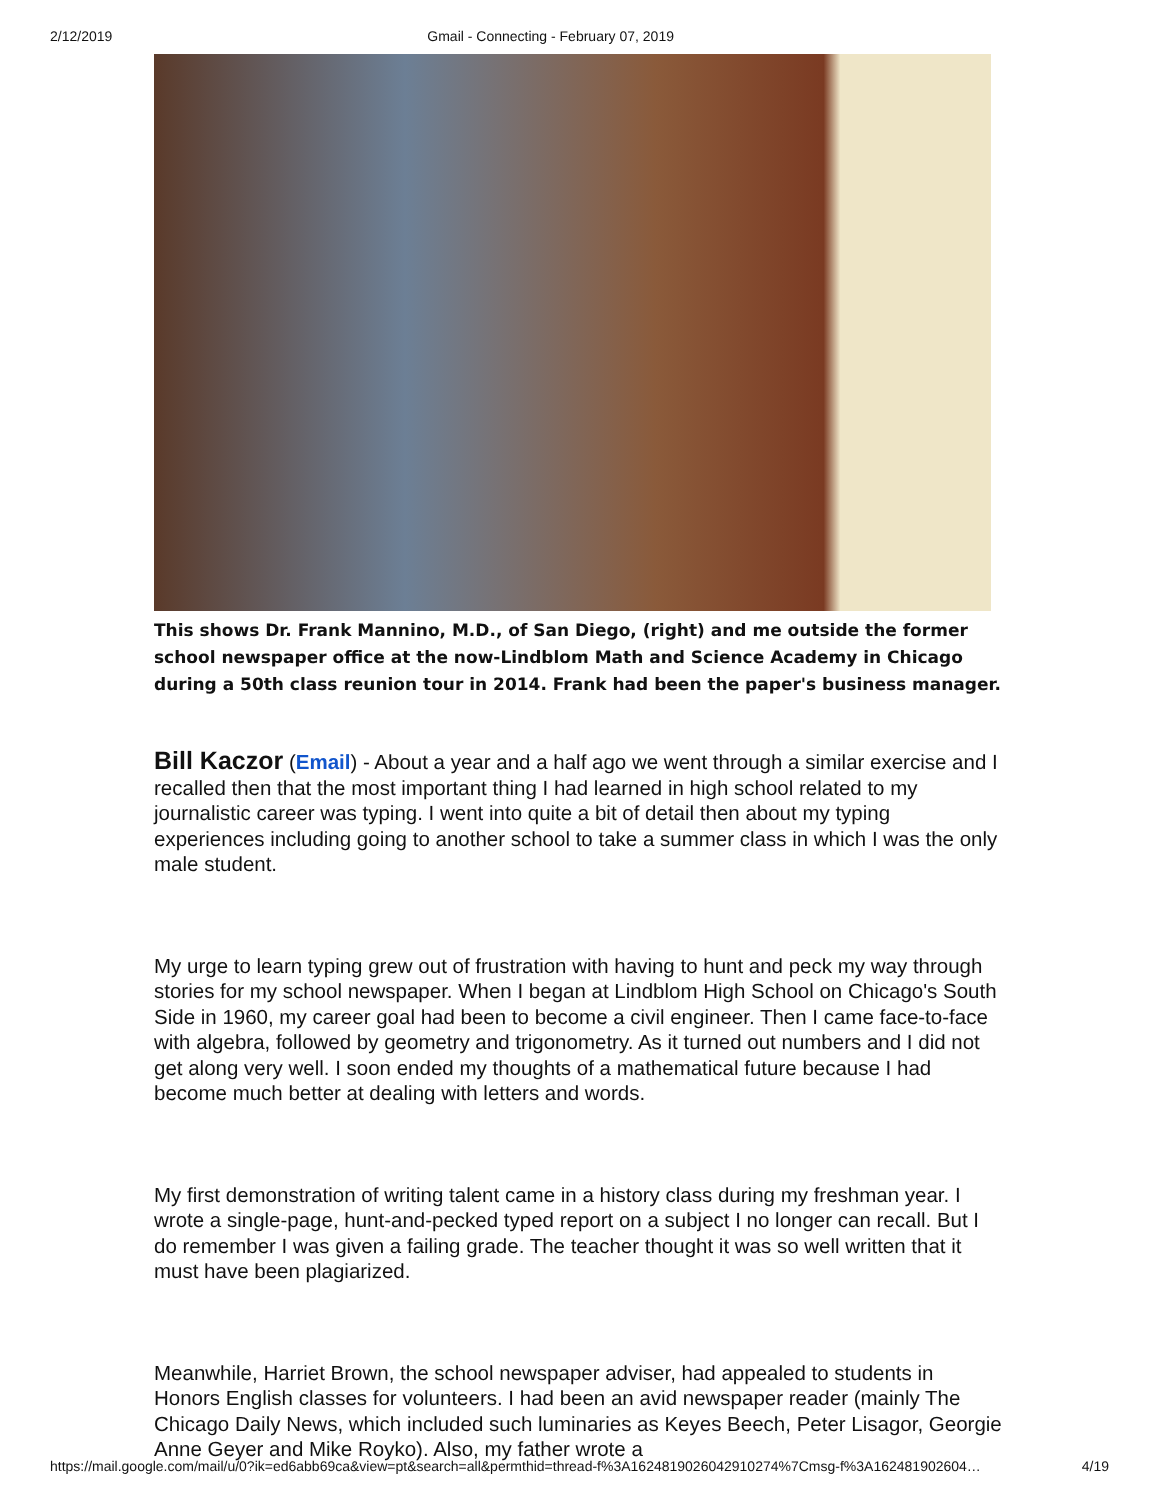2/12/2019 Gmail - Connecting - February 07, 2019
This shows Dr. Frank Mannino, M.D., of San Diego, (right) and me outside the former school newspaper office at the now-Lindblom Math and Science Academy in Chicago during a 50th class reunion tour in 2014. Frank had been the paper's business manager.
Bill Kaczor (Email) - About a year and a half ago we went through a similar exercise and I recalled then that the most important thing I had learned in high school related to my journalistic career was typing. I went into quite a bit of detail then about my typing experiences including going to another school to take a summer class in which I was the only male student.
My urge to learn typing grew out of frustration with having to hunt and peck my way through stories for my school newspaper. When I began at Lindblom High School on Chicago's South Side in 1960, my career goal had been to become a civil engineer. Then I came face-to-face with algebra, followed by geometry and trigonometry. As it turned out numbers and I did not get along very well. I soon ended my thoughts of a mathematical future because I had become much better at dealing with letters and words.
My first demonstration of writing talent came in a history class during my freshman year. I wrote a single-page, hunt-and-pecked typed report on a subject I no longer can recall. But I do remember I was given a failing grade. The teacher thought it was so well written that it must have been plagiarized.
Meanwhile, Harriet Brown, the school newspaper adviser, had appealed to students in Honors English classes for volunteers. I had been an avid newspaper reader (mainly The Chicago Daily News, which included such luminaries as Keyes Beech, Peter Lisagor, Georgie Anne Geyer and Mike Royko). Also, my father wrote a
https://mail.google.com/mail/u/0?ik=ed6abb69ca&view=pt&search=all&permthid=thread-f%3A1624819026042910274%7Cmsg-f%3A162481902604… 4/19